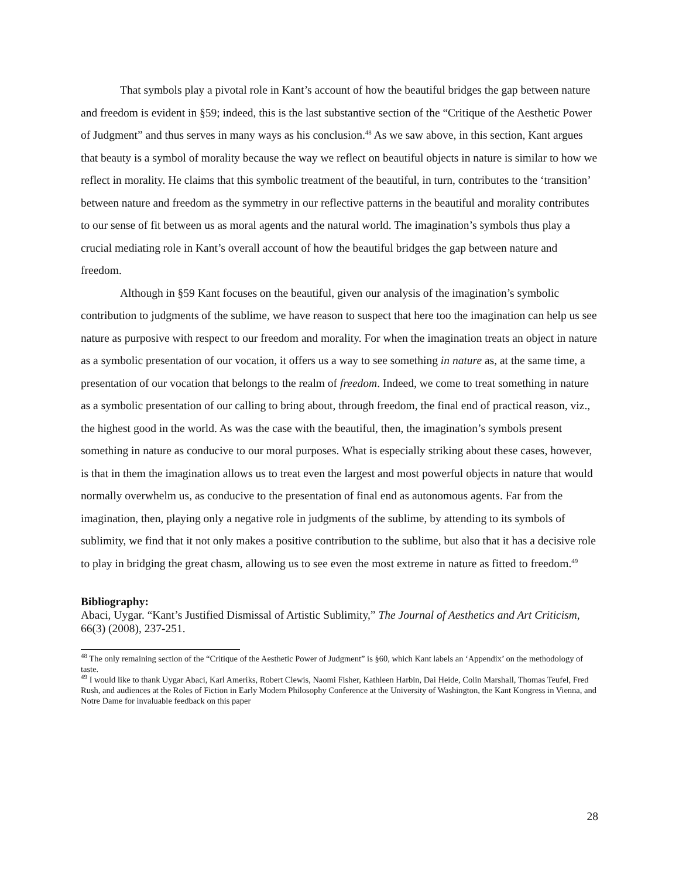That symbols play a pivotal role in Kant’s account of how the beautiful bridges the gap between nature and freedom is evident in §59; indeed, this is the last substantive section of the “Critique of the Aesthetic Power of Judgment” and thus serves in many ways as his conclusion.<sup>48</sup> As we saw above, in this section, Kant argues that beauty is a symbol of morality because the way we reflect on beautiful objects in nature is similar to how we reflect in morality. He claims that this symbolic treatment of the beautiful, in turn, contributes to the ‘transition’ between nature and freedom as the symmetry in our reflective patterns in the beautiful and morality contributes to our sense of fit between us as moral agents and the natural world. The imagination’s symbols thus play a crucial mediating role in Kant’s overall account of how the beautiful bridges the gap between nature and freedom.
Although in §59 Kant focuses on the beautiful, given our analysis of the imagination’s symbolic contribution to judgments of the sublime, we have reason to suspect that here too the imagination can help us see nature as purposive with respect to our freedom and morality. For when the imagination treats an object in nature as a symbolic presentation of our vocation, it offers us a way to see something in nature as, at the same time, a presentation of our vocation that belongs to the realm of freedom. Indeed, we come to treat something in nature as a symbolic presentation of our calling to bring about, through freedom, the final end of practical reason, viz., the highest good in the world. As was the case with the beautiful, then, the imagination’s symbols present something in nature as conducive to our moral purposes. What is especially striking about these cases, however, is that in them the imagination allows us to treat even the largest and most powerful objects in nature that would normally overwhelm us, as conducive to the presentation of final end as autonomous agents. Far from the imagination, then, playing only a negative role in judgments of the sublime, by attending to its symbols of sublimity, we find that it not only makes a positive contribution to the sublime, but also that it has a decisive role to play in bridging the great chasm, allowing us to see even the most extreme in nature as fitted to freedom.<sup>49</sup>
Bibliography:
Abaci, Uygar. “Kant’s Justified Dismissal of Artistic Sublimity,” The Journal of Aesthetics and Art Criticism, 66(3) (2008), 237-251.
<sup>48</sup> The only remaining section of the “Critique of the Aesthetic Power of Judgment” is §60, which Kant labels an ‘Appendix’ on the methodology of taste.
<sup>49</sup> I would like to thank Uygar Abaci, Karl Ameriks, Robert Clewis, Naomi Fisher, Kathleen Harbin, Dai Heide, Colin Marshall, Thomas Teufel, Fred Rush, and audiences at the Roles of Fiction in Early Modern Philosophy Conference at the University of Washington, the Kant Kongress in Vienna, and Notre Dame for invaluable feedback on this paper
28